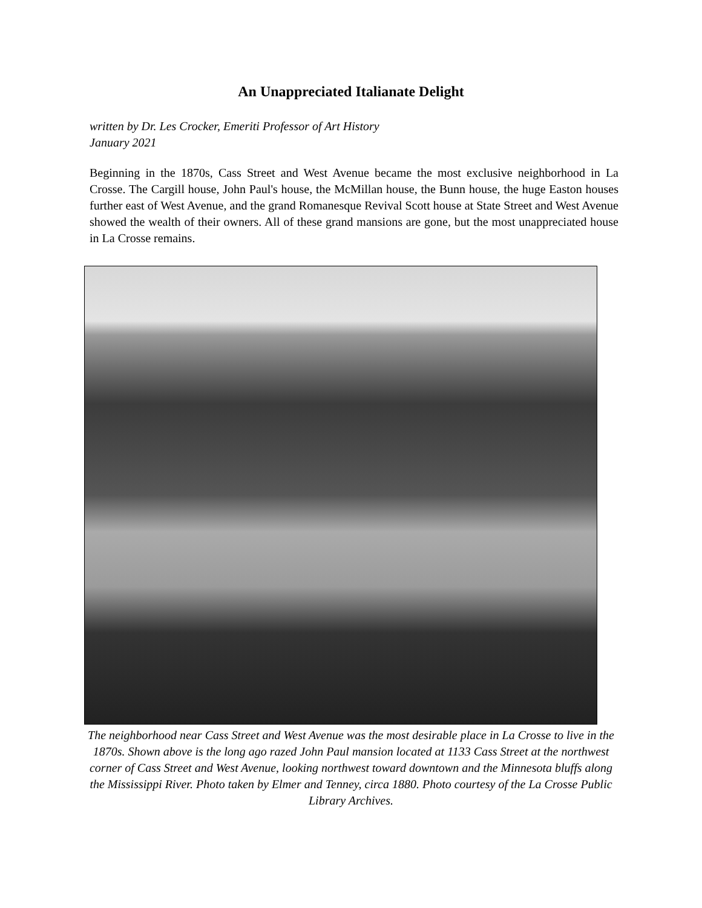An Unappreciated Italianate Delight
written by Dr. Les Crocker, Emeriti Professor of Art History
January 2021
Beginning in the 1870s, Cass Street and West Avenue became the most exclusive neighborhood in La Crosse. The Cargill house, John Paul's house, the McMillan house, the Bunn house, the huge Easton houses further east of West Avenue, and the grand Romanesque Revival Scott house at State Street and West Avenue showed the wealth of their owners. All of these grand mansions are gone, but the most unappreciated house in La Crosse remains.
The neighborhood near Cass Street and West Avenue was the most desirable place in La Crosse to live in the 1870s. Shown above is the long ago razed John Paul mansion located at 1133 Cass Street at the northwest corner of Cass Street and West Avenue, looking northwest toward downtown and the Minnesota bluffs along the Mississippi River. Photo taken by Elmer and Tenney, circa 1880. Photo courtesy of the La Crosse Public Library Archives.